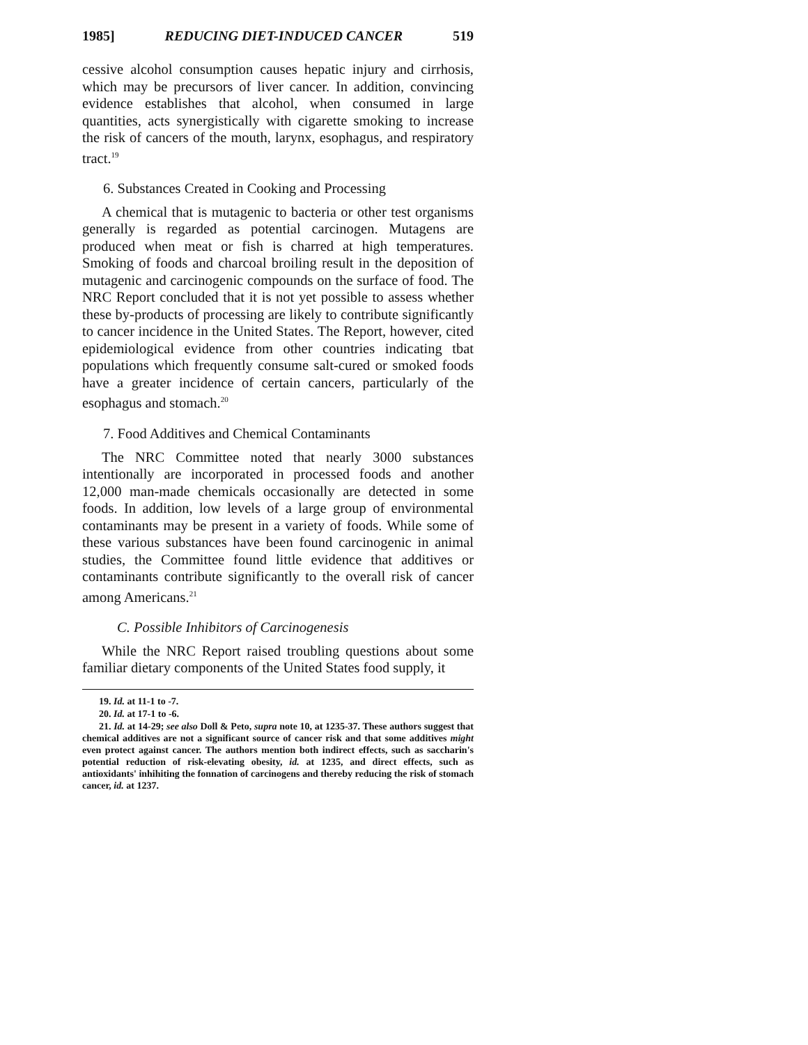1985] REDUCING DIET-INDUCED CANCER 519
cessive alcohol consumption causes hepatic injury and cirrhosis, which may be precursors of liver cancer. In addition, convincing evidence establishes that alcohol, when consumed in large quantities, acts synergistically with cigarette smoking to increase the risk of cancers of the mouth, larynx, esophagus, and respiratory tract.<sup>19</sup>
6. Substances Created in Cooking and Processing
A chemical that is mutagenic to bacteria or other test organisms generally is regarded as potential carcinogen. Mutagens are produced when meat or fish is charred at high temperatures. Smoking of foods and charcoal broiling result in the deposition of mutagenic and carcinogenic compounds on the surface of food. The NRC Report concluded that it is not yet possible to assess whether these by-products of processing are likely to contribute significantly to cancer incidence in the United States. The Report, however, cited epidemiological evidence from other countries indicating tbat populations which frequently consume salt-cured or smoked foods have a greater incidence of certain cancers, particularly of the esophagus and stomach.<sup>20</sup>
7. Food Additives and Chemical Contaminants
The NRC Committee noted that nearly 3000 substances intentionally are incorporated in processed foods and another 12,000 man-made chemicals occasionally are detected in some foods. In addition, low levels of a large group of environmental contaminants may be present in a variety of foods. While some of these various substances have been found carcinogenic in animal studies, the Committee found little evidence that additives or contaminants contribute significantly to the overall risk of cancer among Americans.<sup>21</sup>
C. Possible Inhibitors of Carcinogenesis
While the NRC Report raised troubling questions about some familiar dietary components of the United States food supply, it
19. Id. at 11-1 to -7.
20. Id. at 17-1 to -6.
21. Id. at 14-29; see also Doll & Peto, supra note 10, at 1235-37. These authors suggest that chemical additives are not a significant source of cancer risk and that some additives might even protect against cancer. The authors mention both indirect effects, such as saccharin's potential reduction of risk-elevating obesity, id. at 1235, and direct effects, such as antioxidants' inhihiting the fonnation of carcinogens and thereby reducing the risk of stomach cancer, id. at 1237.